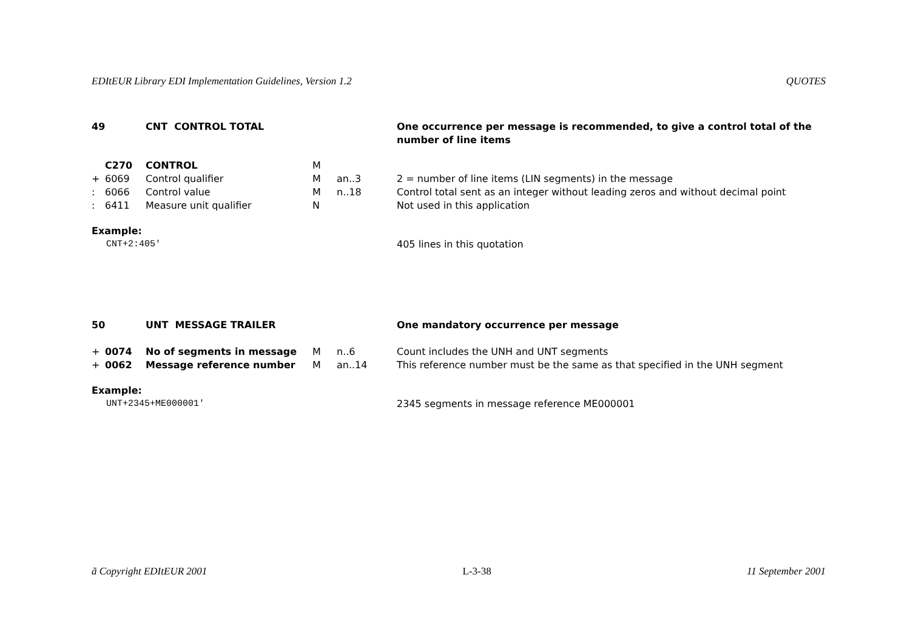EDItEUR Library EDI Implementation Guidelines, Version 1.2 QUOTES
| 49 | | CNT CONTROL TOTAL | | | One occurrence per message is recommended, to give a control total of the number of line items |
| | C270 | CONTROL | M | | |
| + | 6069 | Control qualifier | M | an..3 | 2 = number of line items (LIN segments) in the message |
| : | 6066 | Control value | M | n..18 | Control total sent as an integer without leading zeros and without decimal point |
| : | 6411 | Measure unit qualifier | N | | Not used in this application |
| Example: | | | | | |
| CNT+2:405' | | | | | 405 lines in this quotation |
| 50 | | UNT MESSAGE TRAILER | | | One mandatory occurrence per message |
| + | 0074 | No of segments in message | M | n..6 | Count includes the UNH and UNT segments |
| + | 0062 | Message reference number | M | an..14 | This reference number must be the same as that specified in the UNH segment |
| Example: | | | | | |
| UNT+2345+ME000001' | | | | | 2345 segments in message reference ME000001 |
ã Copyright EDItEUR 2001 L-3-38 11 September 2001